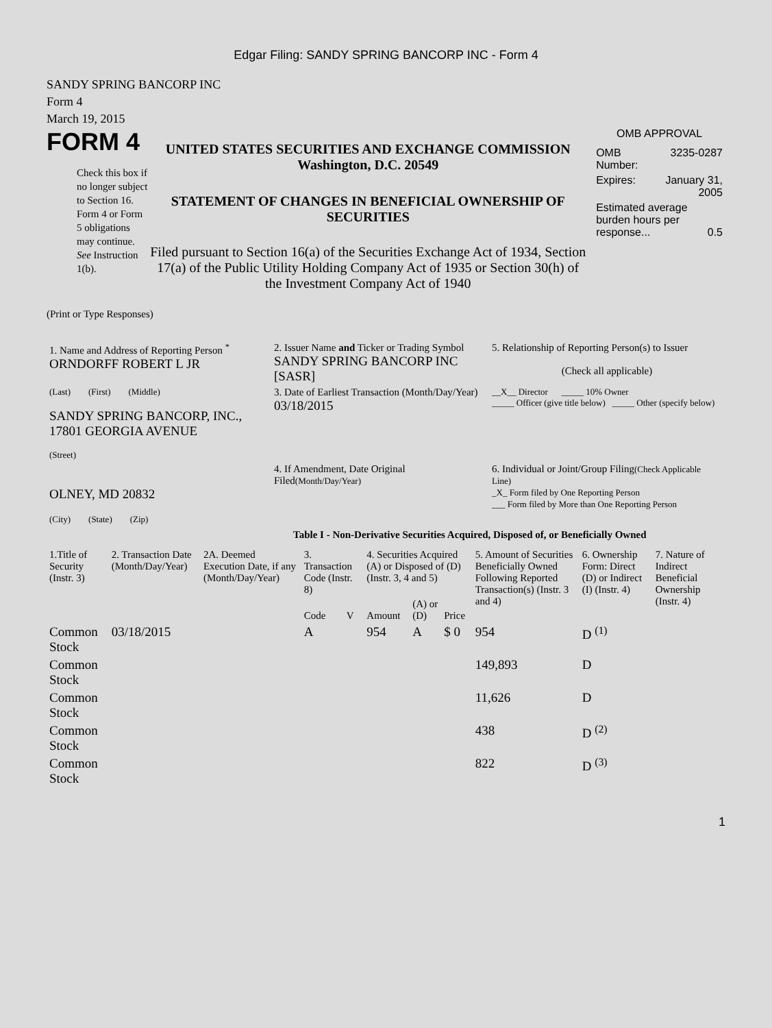Edgar Filing: SANDY SPRING BANCORP INC - Form 4
SANDY SPRING BANCORP INC
Form 4
March 19, 2015
FORM 4
Check this box if no longer subject to Section 16. Form 4 or Form 5 obligations may continue. See Instruction 1(b).
UNITED STATES SECURITIES AND EXCHANGE COMMISSION
Washington, D.C. 20549
STATEMENT OF CHANGES IN BENEFICIAL OWNERSHIP OF SECURITIES
Filed pursuant to Section 16(a) of the Securities Exchange Act of 1934, Section 17(a) of the Public Utility Holding Company Act of 1935 or Section 30(h) of the Investment Company Act of 1940
OMB APPROVAL
| OMB Number: | 3235-0287 |
| Expires: | January 31, 2005 |
| Estimated average burden hours per response... 0.5 | |
(Print or Type Responses)
| 1. Name and Address of Reporting Person <sup>*</sup> ORNDORFF ROBERT L JR | 2. Issuer Name and Ticker or Trading Symbol SANDY SPRING BANCORP INC [SASR] | 5. Relationship of Reporting Person(s) to Issuer (Check all applicable) |
| (Last) (First) (Middle) SANDY SPRING BANCORP, INC., 17801 GEORGIA AVENUE (Street) | 3. Date of Earliest Transaction (Month/Day/Year) 03/18/2015 | __X__ Director _____ 10% Owner _____ Officer (give title below) _____ Other (specify below) |
| OLNEY, MD 20832 (City) (State) (Zip) | 4. If Amendment, Date Original Filed (Month/Day/Year) | 6. Individual or Joint/Group Filing (Check Applicable Line) _X_ Form filed by One Reporting Person ___ Form filed by More than One Reporting Person |
Table I - Non-Derivative Securities Acquired, Disposed of, or Beneficially Owned
| 1.Title of Security (Instr. 3) | 2. Transaction Date (Month/Day/Year) | 2A. Deemed Execution Date, if any (Month/Day/Year) | 3. Transaction Code (Instr. 8) | | 4. Securities Acquired (A) or Disposed of (D) (Instr. 3, 4 and 5) | | | 5. Amount of Securities Beneficially Owned Following Reported Transaction(s) (Instr. 3 and 4) | 6. Ownership Form: Direct (D) or Indirect (I) (Instr. 4) | 7. Nature of Indirect Beneficial Ownership (Instr. 4) |
| --- | --- | --- | --- | --- | --- | --- | --- | --- | --- | --- |
| | | | Code | V | Amount | (A) or (D) | Price | | | |
| Common Stock | 03/18/2015 | | A | | 954 | A | $ 0 | 954 | D <sup>(1)</sup> | |
| Common Stock | | | | | | | | 149,893 | D | |
| Common Stock | | | | | | | | 11,626 | D | |
| Common Stock | | | | | | | | 438 | D <sup>(2)</sup> | |
| Common Stock | | | | | | | | 822 | D <sup>(3)</sup> | |
1